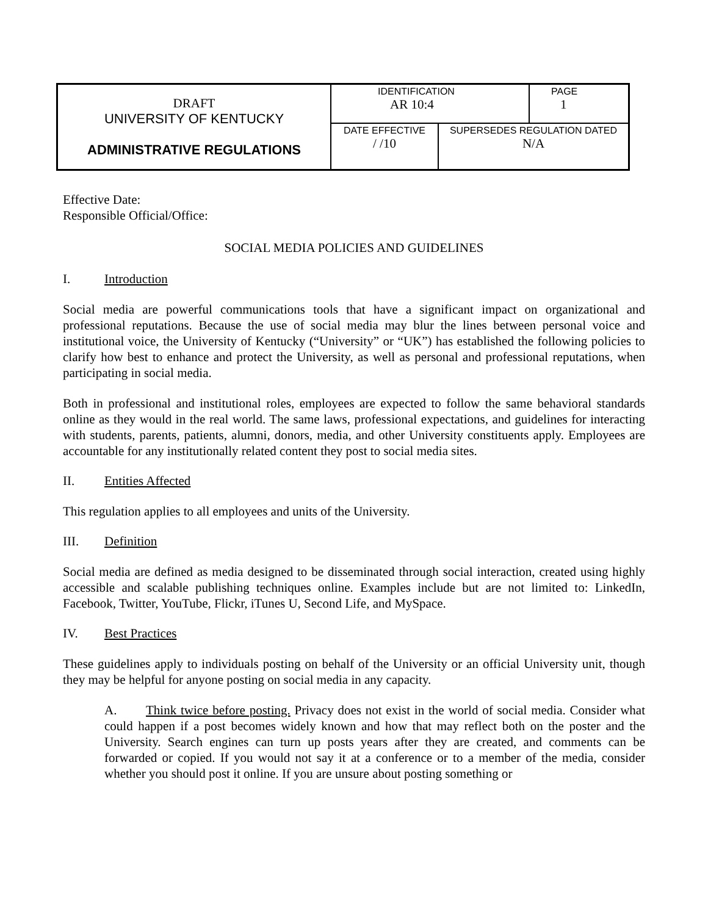| DRAFT UNIVERSITY OF KENTUCKY ADMINISTRATIVE REGULATIONS | IDENTIFICATION AR 10:4 | | PAGE 1 |
| | DATE EFFECTIVE / /10 | SUPERSEDES REGULATION DATED N/A | |
Effective Date:
Responsible Official/Office:
SOCIAL MEDIA POLICIES AND GUIDELINES
I. Introduction
Social media are powerful communications tools that have a significant impact on organizational and professional reputations. Because the use of social media may blur the lines between personal voice and institutional voice, the University of Kentucky (“University” or “UK”) has established the following policies to clarify how best to enhance and protect the University, as well as personal and professional reputations, when participating in social media.
Both in professional and institutional roles, employees are expected to follow the same behavioral standards online as they would in the real world. The same laws, professional expectations, and guidelines for interacting with students, parents, patients, alumni, donors, media, and other University constituents apply. Employees are accountable for any institutionally related content they post to social media sites.
II. Entities Affected
This regulation applies to all employees and units of the University.
III. Definition
Social media are defined as media designed to be disseminated through social interaction, created using highly accessible and scalable publishing techniques online. Examples include but are not limited to: LinkedIn, Facebook, Twitter, YouTube, Flickr, iTunes U, Second Life, and MySpace.
IV. Best Practices
These guidelines apply to individuals posting on behalf of the University or an official University unit, though they may be helpful for anyone posting on social media in any capacity.
A. Think twice before posting. Privacy does not exist in the world of social media. Consider what could happen if a post becomes widely known and how that may reflect both on the poster and the University. Search engines can turn up posts years after they are created, and comments can be forwarded or copied. If you would not say it at a conference or to a member of the media, consider whether you should post it online. If you are unsure about posting something or